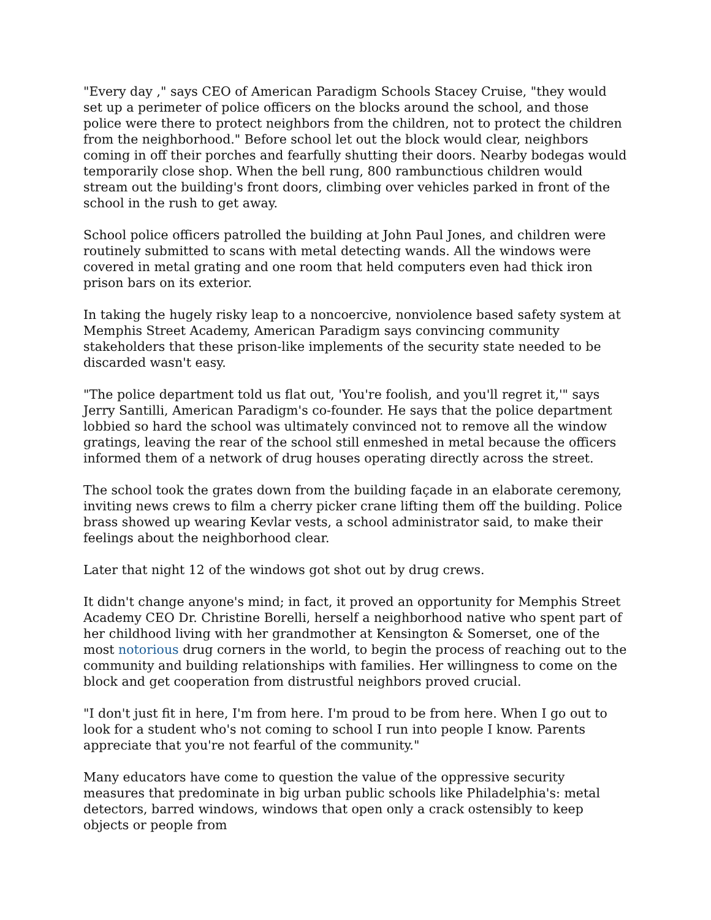"Every day ," says CEO of American Paradigm Schools Stacey Cruise, "they would set up a perimeter of police officers on the blocks around the school, and those police were there to protect neighbors from the children, not to protect the children from the neighborhood." Before school let out the block would clear, neighbors coming in off their porches and fearfully shutting their doors. Nearby bodegas would temporarily close shop. When the bell rung, 800 rambunctious children would stream out the building's front doors, climbing over vehicles parked in front of the school in the rush to get away.
School police officers patrolled the building at John Paul Jones, and children were routinely submitted to scans with metal detecting wands. All the windows were covered in metal grating and one room that held computers even had thick iron prison bars on its exterior.
In taking the hugely risky leap to a noncoercive, nonviolence based safety system at Memphis Street Academy, American Paradigm says convincing community stakeholders that these prison-like implements of the security state needed to be discarded wasn't easy.
"The police department told us flat out, 'You're foolish, and you'll regret it,'" says Jerry Santilli, American Paradigm's co-founder. He says that the police department lobbied so hard the school was ultimately convinced not to remove all the window gratings, leaving the rear of the school still enmeshed in metal because the officers informed them of a network of drug houses operating directly across the street.
The school took the grates down from the building façade in an elaborate ceremony, inviting news crews to film a cherry picker crane lifting them off the building. Police brass showed up wearing Kevlar vests, a school administrator said, to make their feelings about the neighborhood clear.
Later that night 12 of the windows got shot out by drug crews.
It didn't change anyone's mind; in fact, it proved an opportunity for Memphis Street Academy CEO Dr. Christine Borelli, herself a neighborhood native who spent part of her childhood living with her grandmother at Kensington & Somerset, one of the most notorious drug corners in the world, to begin the process of reaching out to the community and building relationships with families. Her willingness to come on the block and get cooperation from distrustful neighbors proved crucial.
"I don't just fit in here, I'm from here. I'm proud to be from here. When I go out to look for a student who's not coming to school I run into people I know. Parents appreciate that you're not fearful of the community."
Many educators have come to question the value of the oppressive security measures that predominate in big urban public schools like Philadelphia's: metal detectors, barred windows, windows that open only a crack ostensibly to keep objects or people from